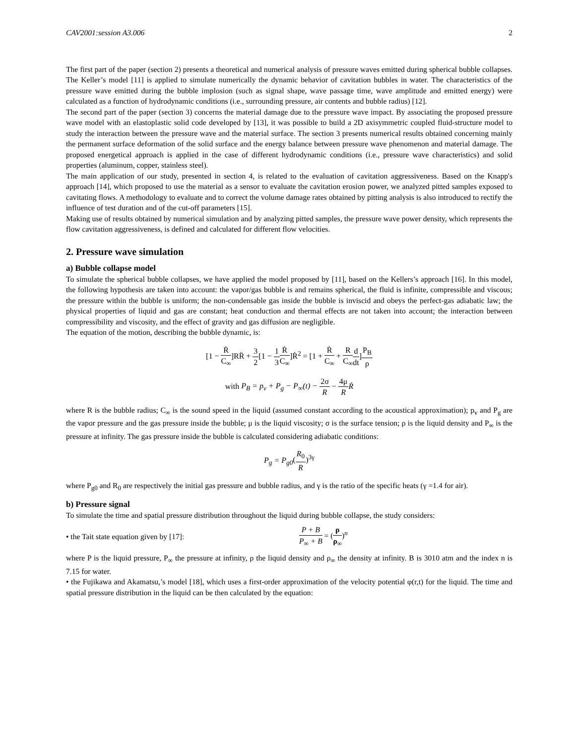CAV2001:session A3.006 2
The first part of the paper (section 2) presents a theoretical and numerical analysis of pressure waves emitted during spherical bubble collapses. The Keller’s model [11] is applied to simulate numerically the dynamic behavior of cavitation bubbles in water. The characteristics of the pressure wave emitted during the bubble implosion (such as signal shape, wave passage time, wave amplitude and emitted energy) were calculated as a function of hydrodynamic conditions (i.e., surrounding pressure, air contents and bubble radius) [12].
The second part of the paper (section 3) concerns the material damage due to the pressure wave impact. By associating the proposed pressure wave model with an elastoplastic solid code developed by [13], it was possible to build a 2D axisymmetric coupled fluid-structure model to study the interaction between the pressure wave and the material surface. The section 3 presents numerical results obtained concerning mainly the permanent surface deformation of the solid surface and the energy balance between pressure wave phenomenon and material damage. The proposed energetical approach is applied in the case of different hydrodynamic conditions (i.e., pressure wave characteristics) and solid properties (aluminum, copper, stainless steel).
The main application of our study, presented in section 4, is related to the evaluation of cavitation aggressiveness. Based on the Knapp's approach [14], which proposed to use the material as a sensor to evaluate the cavitation erosion power, we analyzed pitted samples exposed to cavitating flows. A methodology to evaluate and to correct the volume damage rates obtained by pitting analysis is also introduced to rectify the influence of test duration and of the cut-off parameters [15].
Making use of results obtained by numerical simulation and by analyzing pitted samples, the pressure wave power density, which represents the flow cavitation aggressiveness, is defined and calculated for different flow velocities.
2. Pressure wave simulation
a) Bubble collapse model
To simulate the spherical bubble collapses, we have applied the model proposed by [11], based on the Kellers’s approach [16]. In this model, the following hypothesis are taken into account: the vapor/gas bubble is and remains spherical, the fluid is infinite, compressible and viscous; the pressure within the bubble is uniform; the non-condensable gas inside the bubble is inviscid and obeys the perfect-gas adiabatic law; the physical properties of liquid and gas are constant; heat conduction and thermal effects are not taken into account; the interaction between compressibility and viscosity, and the effect of gravity and gas diffusion are negligible.
The equation of the motion, describing the bubble dynamic, is:
[1 − Ṙ C<sub>∞</sub>]RR̈ + 3 2[1 − 1 3 Ṙ C<sub>∞</sub>]Ṙ<sup>2</sup> = [1 + Ṙ C<sub>∞</sub> + R C<sub>∞</sub>d dt]P<sub>B</sub> ρ
with P<sub>B</sub> = p<sub>v</sub> + P<sub>g</sub> − P<sub>∞</sub>(t) − 2σ R − 4μ R Ṙ
where R is the bubble radius; C<sub>∞</sub> is the sound speed in the liquid (assumed constant according to the acoustical approximation); p<sub>v</sub> and P<sub>g</sub> are the vapor pressure and the gas pressure inside the bubble; μ is the liquid viscosity; σ is the surface tension; ρ is the liquid density and P<sub>∞</sub> is the pressure at infinity. The gas pressure inside the bubble is calculated considering adiabatic conditions:
P<sub>g</sub> = P<sub>g0</sub>(R<sub>0</sub> R)<sup>3γ</sup>
where P<sub>g0</sub> and R<sub>0</sub> are respectively the initial gas pressure and bubble radius, and γ is the ratio of the specific heats (γ =1.4 for air).
b) Pressure signal
To simulate the time and spatial pressure distribution throughout the liquid during bubble collapse, the study considers:
• the Tait state equation given by [17]: P + B P<sub>∞</sub> + B = (ρ ρ<sub>∞</sub>)<sup>n</sup>
where P is the liquid pressure, P<sub>∞</sub> the pressure at infinity, ρ the liquid density and ρ<sub>∞</sub> the density at infinity. B is 3010 atm and the index n is 7.15 for water.
• the Fujikawa and Akamatsu,’s model [18], which uses a first-order approximation of the velocity potential φ(r,t) for the liquid. The time and spatial pressure distribution in the liquid can be then calculated by the equation: